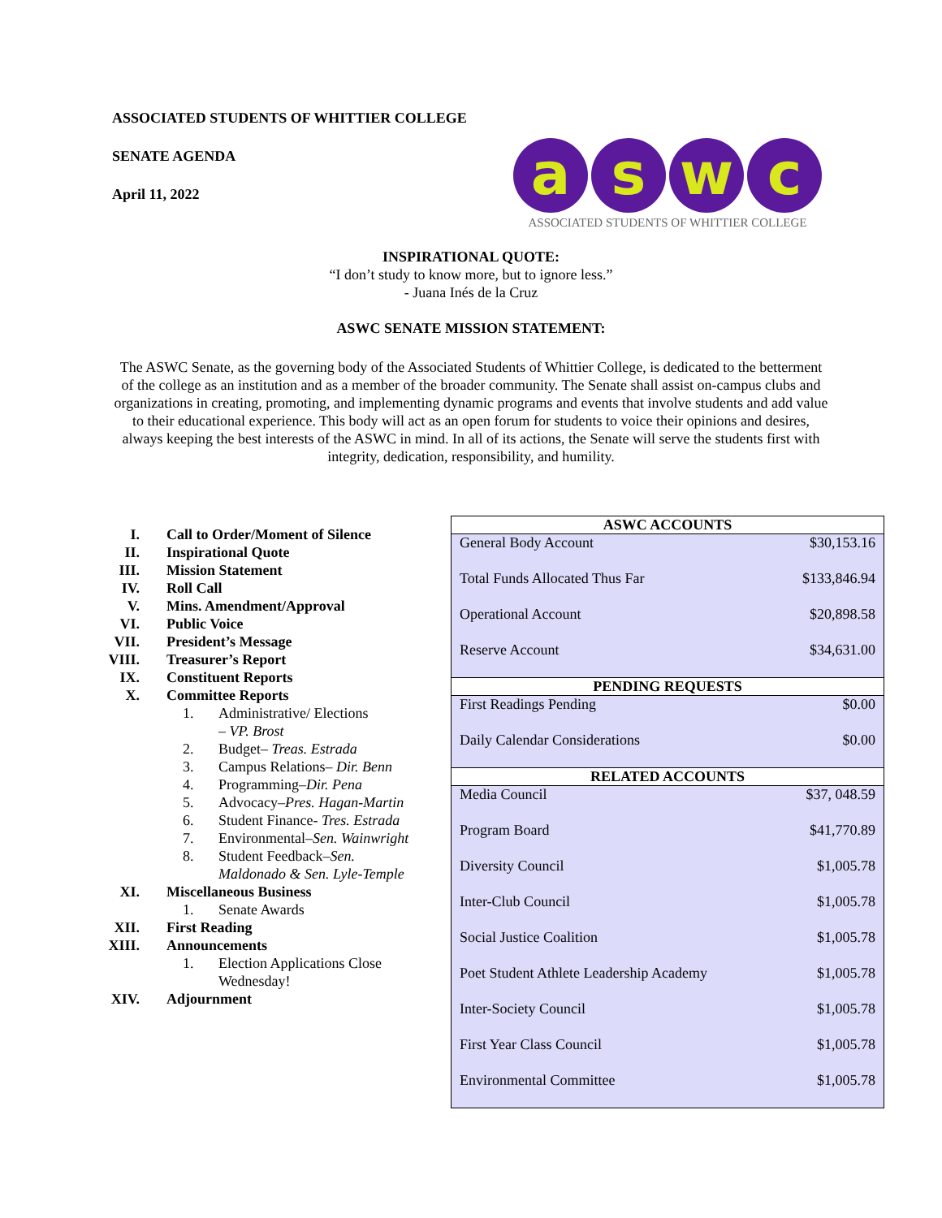ASSOCIATED STUDENTS OF WHITTIER COLLEGE
SENATE AGENDA
April 11, 2022
a s w c
ASSOCIATED STUDENTS OF WHITTIER COLLEGE
INSPIRATIONAL QUOTE:
“I don’t study to know more, but to ignore less.”
- Juana Inés de la Cruz
ASWC SENATE MISSION STATEMENT:
The ASWC Senate, as the governing body of the Associated Students of Whittier College, is dedicated to the betterment of the college as an institution and as a member of the broader community. The Senate shall assist on-campus clubs and organizations in creating, promoting, and implementing dynamic programs and events that involve students and add value to their educational experience. This body will act as an open forum for students to voice their opinions and desires, always keeping the best interests of the ASWC in mind. In all of its actions, the Senate will serve the students first with integrity, dedication, responsibility, and humility.
I. Call to Order/Moment of Silence
II. Inspirational Quote
III. Mission Statement
IV. Roll Call
V. Mins. Amendment/Approval
VI. Public Voice
VII. President’s Message
VIII. Treasurer’s Report
IX. Constituent Reports
X. Committee Reports
1. Administrative/ Elections
– VP. Brost
2. Budget– Treas. Estrada
3. Campus Relations– Dir. Benn
4. Programming–Dir. Pena
5. Advocacy–Pres. Hagan-Martin
6. Student Finance- Tres. Estrada
7. Environmental–Sen. Wainwright
8. Student Feedback–Sen.
Maldonado & Sen. Lyle-Temple
XI. Miscellaneous Business
1. Senate Awards
XII. First Reading
XIII. Announcements
1. Election Applications Close
Wednesday!
XIV. Adjournment
| ASWC ACCOUNTS | |
| --- | --- |
| General Body Account | $30,153.16 |
| Total Funds Allocated Thus Far | $133,846.94 |
| Operational Account | $20,898.58 |
| Reserve Account | $34,631.00 |
| PENDING REQUESTS | |
| First Readings Pending | $0.00 |
| Daily Calendar Considerations | $0.00 |
| RELATED ACCOUNTS | |
| Media Council | $37, 048.59 |
| Program Board | $41,770.89 |
| Diversity Council | $1,005.78 |
| Inter-Club Council | $1,005.78 |
| Social Justice Coalition | $1,005.78 |
| Poet Student Athlete Leadership Academy | $1,005.78 |
| Inter-Society Council | $1,005.78 |
| First Year Class Council | $1,005.78 |
| Environmental Committee | $1,005.78 |